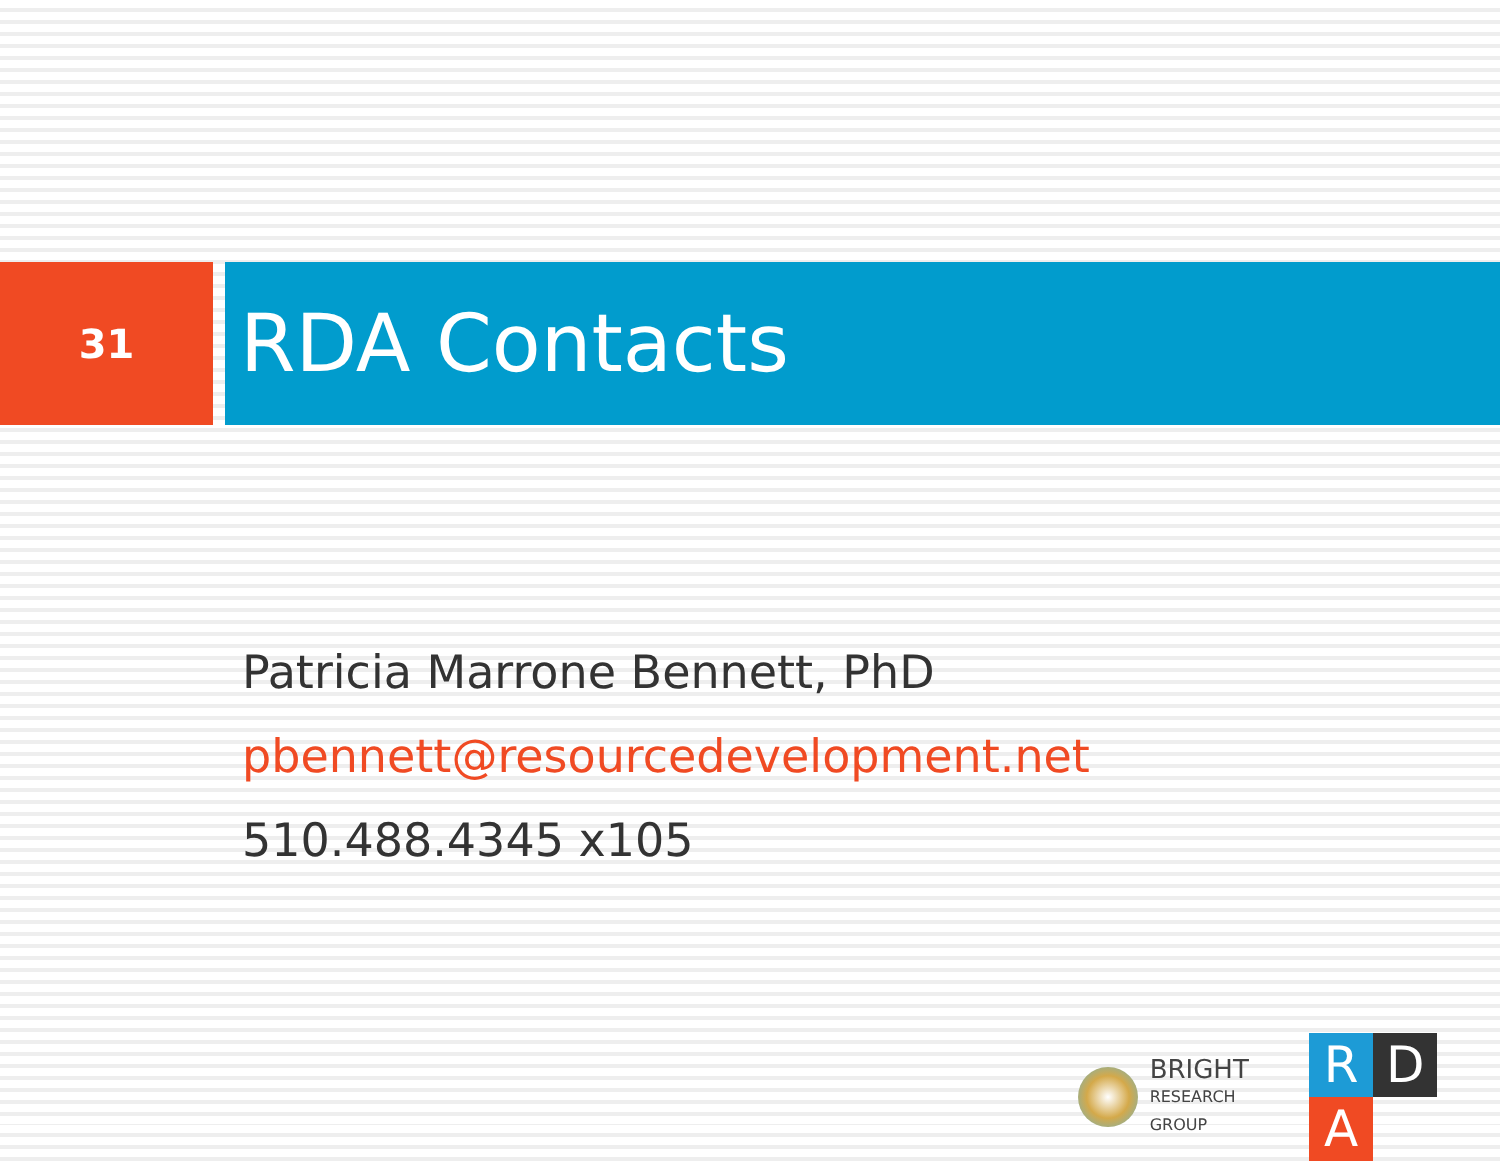31 RDA Contacts
Patricia Marrone Bennett, PhD
pbennett@resourcedevelopment.net
510.488.4345 x105
BRIGHT
RESEARCH GROUP
R D A